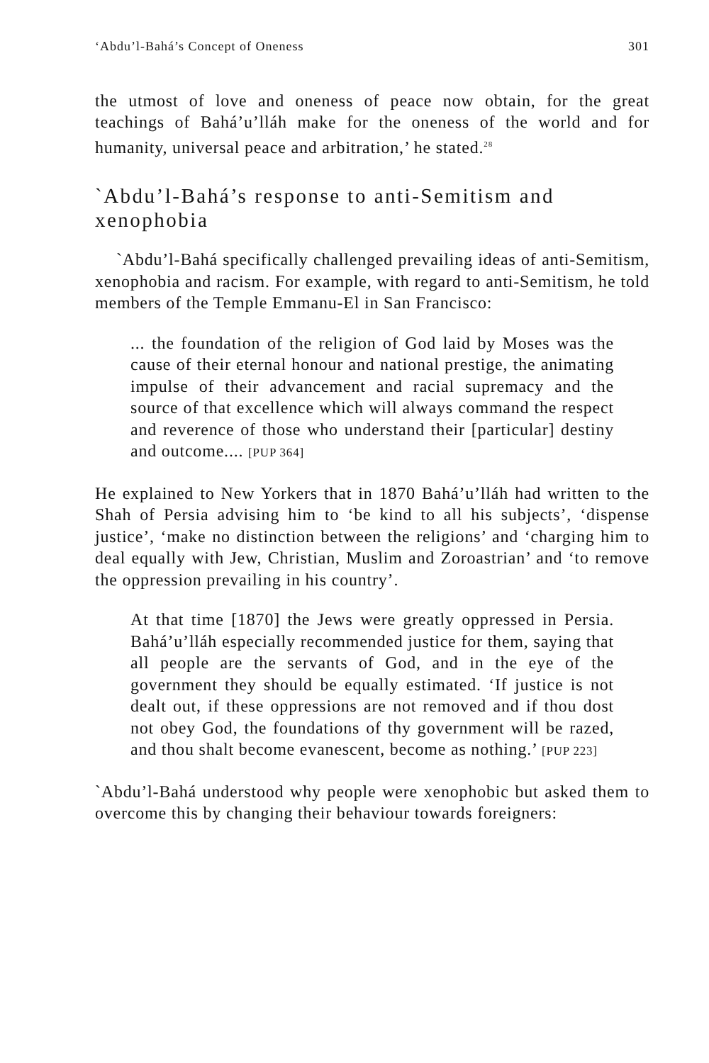‘Abdu’l-Bahá’s Concept of Oneness 301
the utmost of love and oneness of peace now obtain, for the great teachings of Bahá’u’lláh make for the oneness of the world and for humanity, universal peace and arbitration,’ he stated.<sup>28</sup>
`Abdu’l-Bahá’s response to anti-Semitism and xenophobia
`Abdu’l-Bahá specifically challenged prevailing ideas of anti-Semitism, xenophobia and racism. For example, with regard to anti-Semitism, he told members of the Temple Emmanu-El in San Francisco:
... the foundation of the religion of God laid by Moses was the cause of their eternal honour and national prestige, the animating impulse of their advancement and racial supremacy and the source of that excellence which will always command the respect and reverence of those who understand their [particular] destiny and outcome.... [PUP 364]
He explained to New Yorkers that in 1870 Bahá’u’lláh had written to the Shah of Persia advising him to ‘be kind to all his subjects’, ‘dispense justice’, ‘make no distinction between the religions’ and ‘charging him to deal equally with Jew, Christian, Muslim and Zoroastrian’ and ‘to remove the oppression prevailing in his country’.
At that time [1870] the Jews were greatly oppressed in Persia. Bahá’u’lláh especially recommended justice for them, saying that all people are the servants of God, and in the eye of the government they should be equally estimated. ‘If justice is not dealt out, if these oppressions are not removed and if thou dost not obey God, the foundations of thy government will be razed, and thou shalt become evanescent, become as nothing.’ [PUP 223]
`Abdu’l-Bahá understood why people were xenophobic but asked them to overcome this by changing their behaviour towards foreigners: